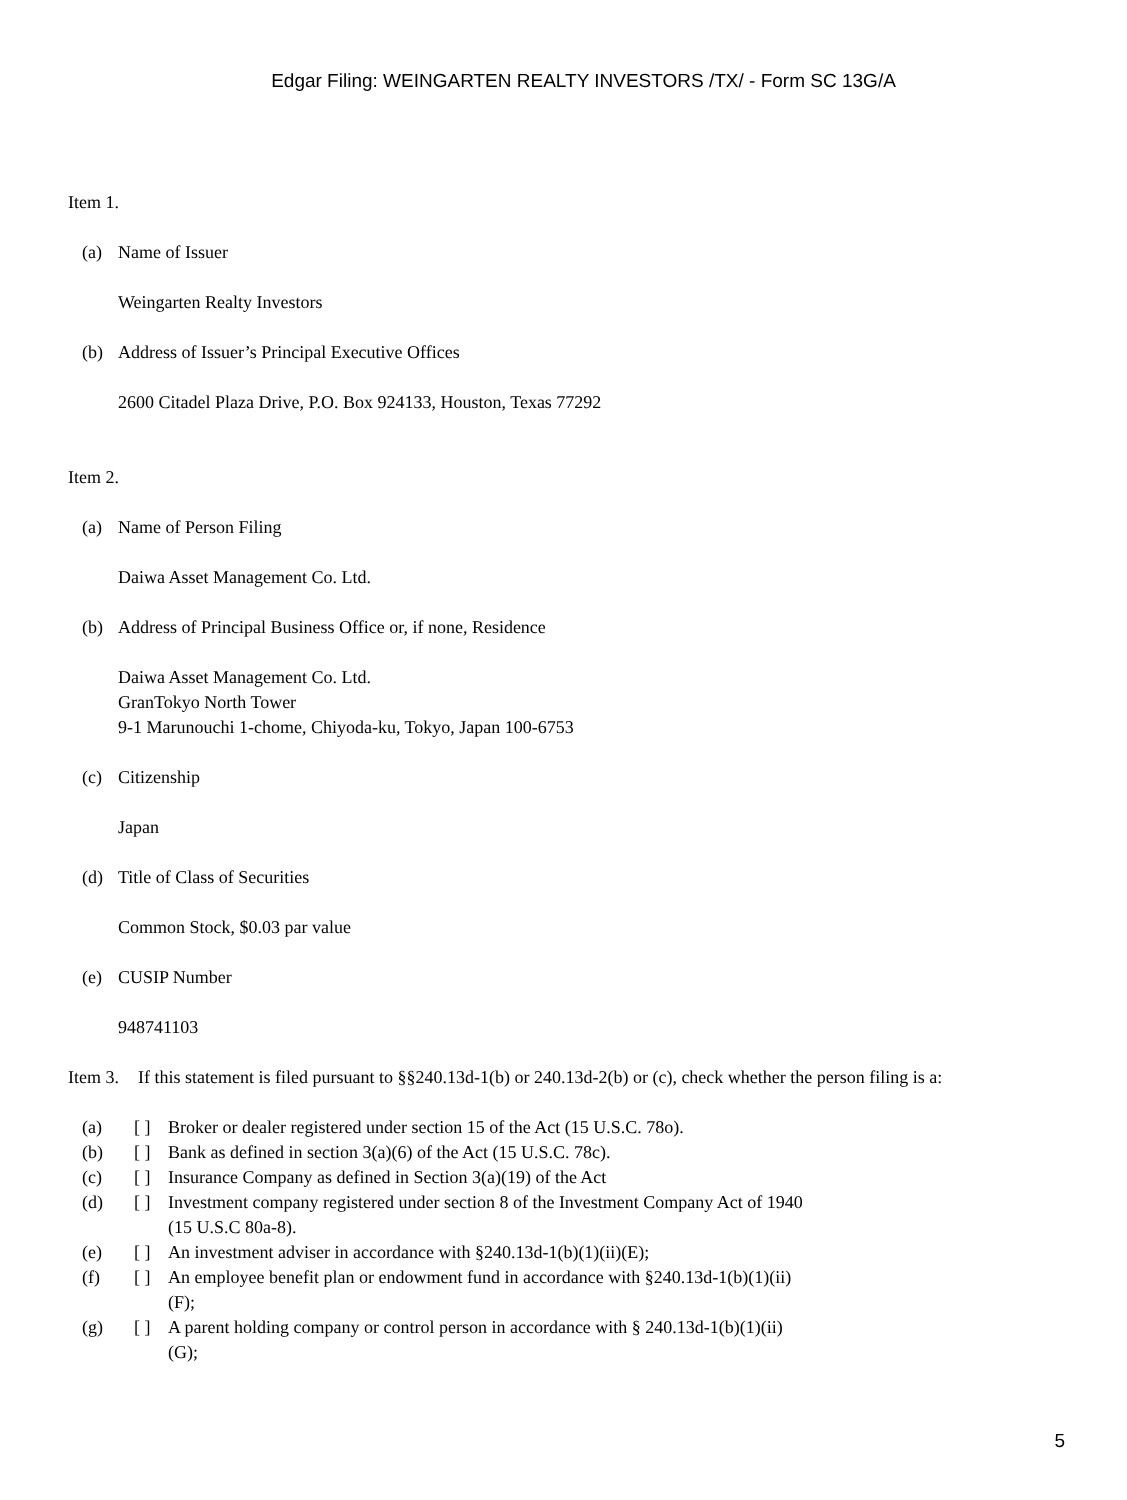Edgar Filing: WEINGARTEN REALTY INVESTORS /TX/ - Form SC 13G/A
Item 1.
(a) Name of Issuer
Weingarten Realty Investors
(b) Address of Issuer’s Principal Executive Offices
2600 Citadel Plaza Drive, P.O. Box 924133, Houston, Texas 77292
Item 2.
(a) Name of Person Filing
Daiwa Asset Management Co. Ltd.
(b) Address of Principal Business Office or, if none, Residence
Daiwa Asset Management Co. Ltd.
GranTokyo North Tower
9-1 Marunouchi 1-chome, Chiyoda-ku, Tokyo, Japan 100-6753
(c) Citizenship
Japan
(d) Title of Class of Securities
Common Stock, $0.03 par value
(e) CUSIP Number
948741103
Item 3. If this statement is filed pursuant to §§240.13d-1(b) or 240.13d-2(b) or (c), check whether the person filing is a:
(a) [ ] Broker or dealer registered under section 15 of the Act (15 U.S.C. 78o).
(b) [ ] Bank as defined in section 3(a)(6) of the Act (15 U.S.C. 78c).
(c) [ ] Insurance Company as defined in Section 3(a)(19) of the Act
(d) [ ] Investment company registered under section 8 of the Investment Company Act of 1940 (15 U.S.C 80a-8).
(e) [ ] An investment adviser in accordance with §240.13d-1(b)(1)(ii)(E);
(f) [ ] An employee benefit plan or endowment fund in accordance with §240.13d-1(b)(1)(ii)(F);
(g) [ ] A parent holding company or control person in accordance with § 240.13d-1(b)(1)(ii)(G);
5